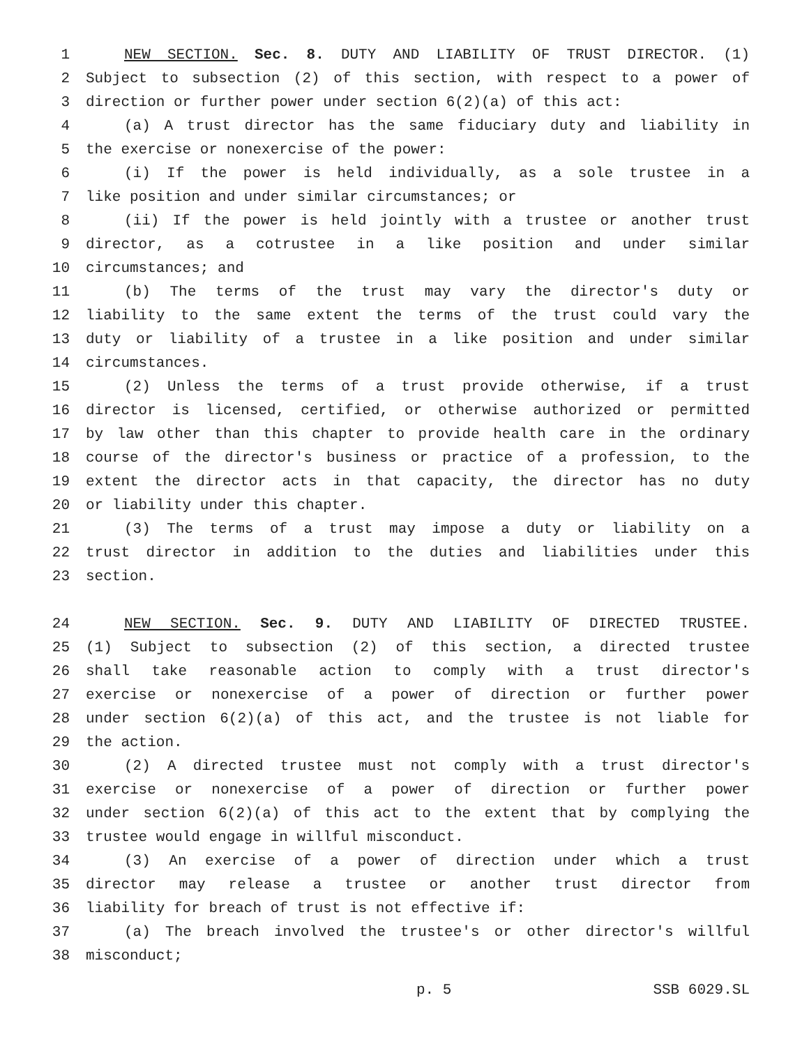1 NEW SECTION. Sec. 8. DUTY AND LIABILITY OF TRUST DIRECTOR. (1)
2 Subject to subsection (2) of this section, with respect to a power of
3 direction or further power under section 6(2)(a) of this act:
4 (a) A trust director has the same fiduciary duty and liability in
5 the exercise or nonexercise of the power:
6 (i) If the power is held individually, as a sole trustee in a
7 like position and under similar circumstances; or
8 (ii) If the power is held jointly with a trustee or another trust
9 director, as a cotrustee in a like position and under similar
10 circumstances; and
11 (b) The terms of the trust may vary the director's duty or
12 liability to the same extent the terms of the trust could vary the
13 duty or liability of a trustee in a like position and under similar
14 circumstances.
15 (2) Unless the terms of a trust provide otherwise, if a trust
16 director is licensed, certified, or otherwise authorized or permitted
17 by law other than this chapter to provide health care in the ordinary
18 course of the director's business or practice of a profession, to the
19 extent the director acts in that capacity, the director has no duty
20 or liability under this chapter.
21 (3) The terms of a trust may impose a duty or liability on a
22 trust director in addition to the duties and liabilities under this
23 section.
24 NEW SECTION. Sec. 9. DUTY AND LIABILITY OF DIRECTED TRUSTEE.
25 (1) Subject to subsection (2) of this section, a directed trustee
26 shall take reasonable action to comply with a trust director's
27 exercise or nonexercise of a power of direction or further power
28 under section 6(2)(a) of this act, and the trustee is not liable for
29 the action.
30 (2) A directed trustee must not comply with a trust director's
31 exercise or nonexercise of a power of direction or further power
32 under section 6(2)(a) of this act to the extent that by complying the
33 trustee would engage in willful misconduct.
34 (3) An exercise of a power of direction under which a trust
35 director may release a trustee or another trust director from
36 liability for breach of trust is not effective if:
37 (a) The breach involved the trustee's or other director's willful
38 misconduct;
p. 5 SSB 6029.SL